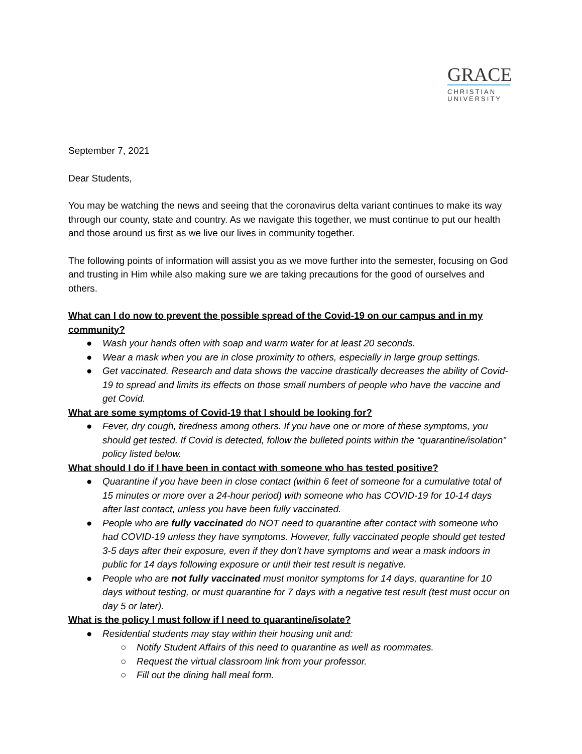GRACE
CHRISTIAN
UNIVERSITY
September 7, 2021
Dear Students,
You may be watching the news and seeing that the coronavirus delta variant continues to make its way through our county, state and country. As we navigate this together, we must continue to put our health and those around us first as we live our lives in community together.
The following points of information will assist you as we move further into the semester, focusing on God and trusting in Him while also making sure we are taking precautions for the good of ourselves and others.
What can I do now to prevent the possible spread of the Covid-19 on our campus and in my community?
● Wash your hands often with soap and warm water for at least 20 seconds.
● Wear a mask when you are in close proximity to others, especially in large group settings.
● Get vaccinated. Research and data shows the vaccine drastically decreases the ability of Covid-19 to spread and limits its effects on those small numbers of people who have the vaccine and get Covid.
What are some symptoms of Covid-19 that I should be looking for?
● Fever, dry cough, tiredness among others. If you have one or more of these symptoms, you should get tested. If Covid is detected, follow the bulleted points within the “quarantine/isolation” policy listed below.
What should I do if I have been in contact with someone who has tested positive?
● Quarantine if you have been in close contact (within 6 feet of someone for a cumulative total of 15 minutes or more over a 24-hour period) with someone who has COVID-19 for 10-14 days after last contact, unless you have been fully vaccinated.
● People who are fully vaccinated do NOT need to quarantine after contact with someone who had COVID-19 unless they have symptoms. However, fully vaccinated people should get tested 3-5 days after their exposure, even if they don’t have symptoms and wear a mask indoors in public for 14 days following exposure or until their test result is negative.
● People who are not fully vaccinated must monitor symptoms for 14 days, quarantine for 10 days without testing, or must quarantine for 7 days with a negative test result (test must occur on day 5 or later).
What is the policy I must follow if I need to quarantine/isolate?
● Residential students may stay within their housing unit and:
○ Notify Student Affairs of this need to quarantine as well as roommates.
○ Request the virtual classroom link from your professor.
○ Fill out the dining hall meal form.